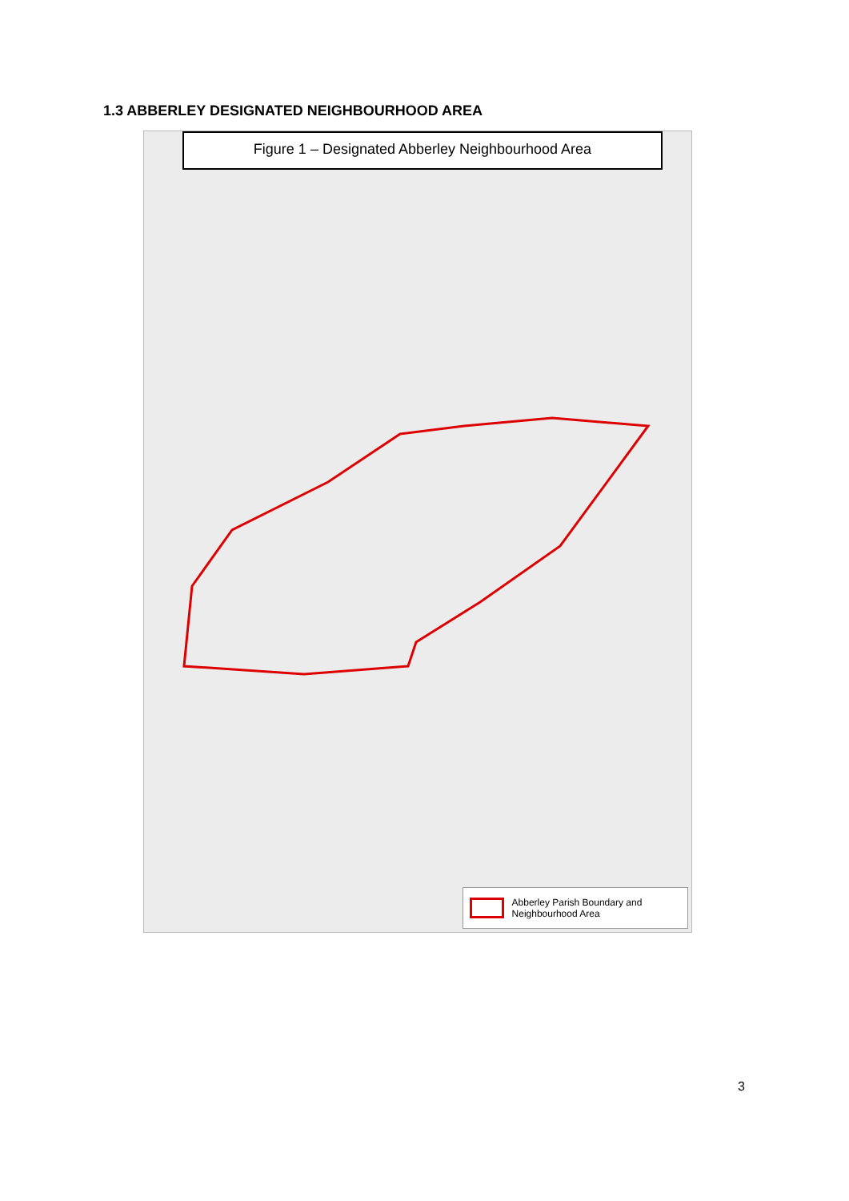1.3 ABBERLEY DESIGNATED NEIGHBOURHOOD AREA
Figure 1 – Designated Abberley Neighbourhood Area
Abberley Parish Boundary and Neighbourhood Area
3